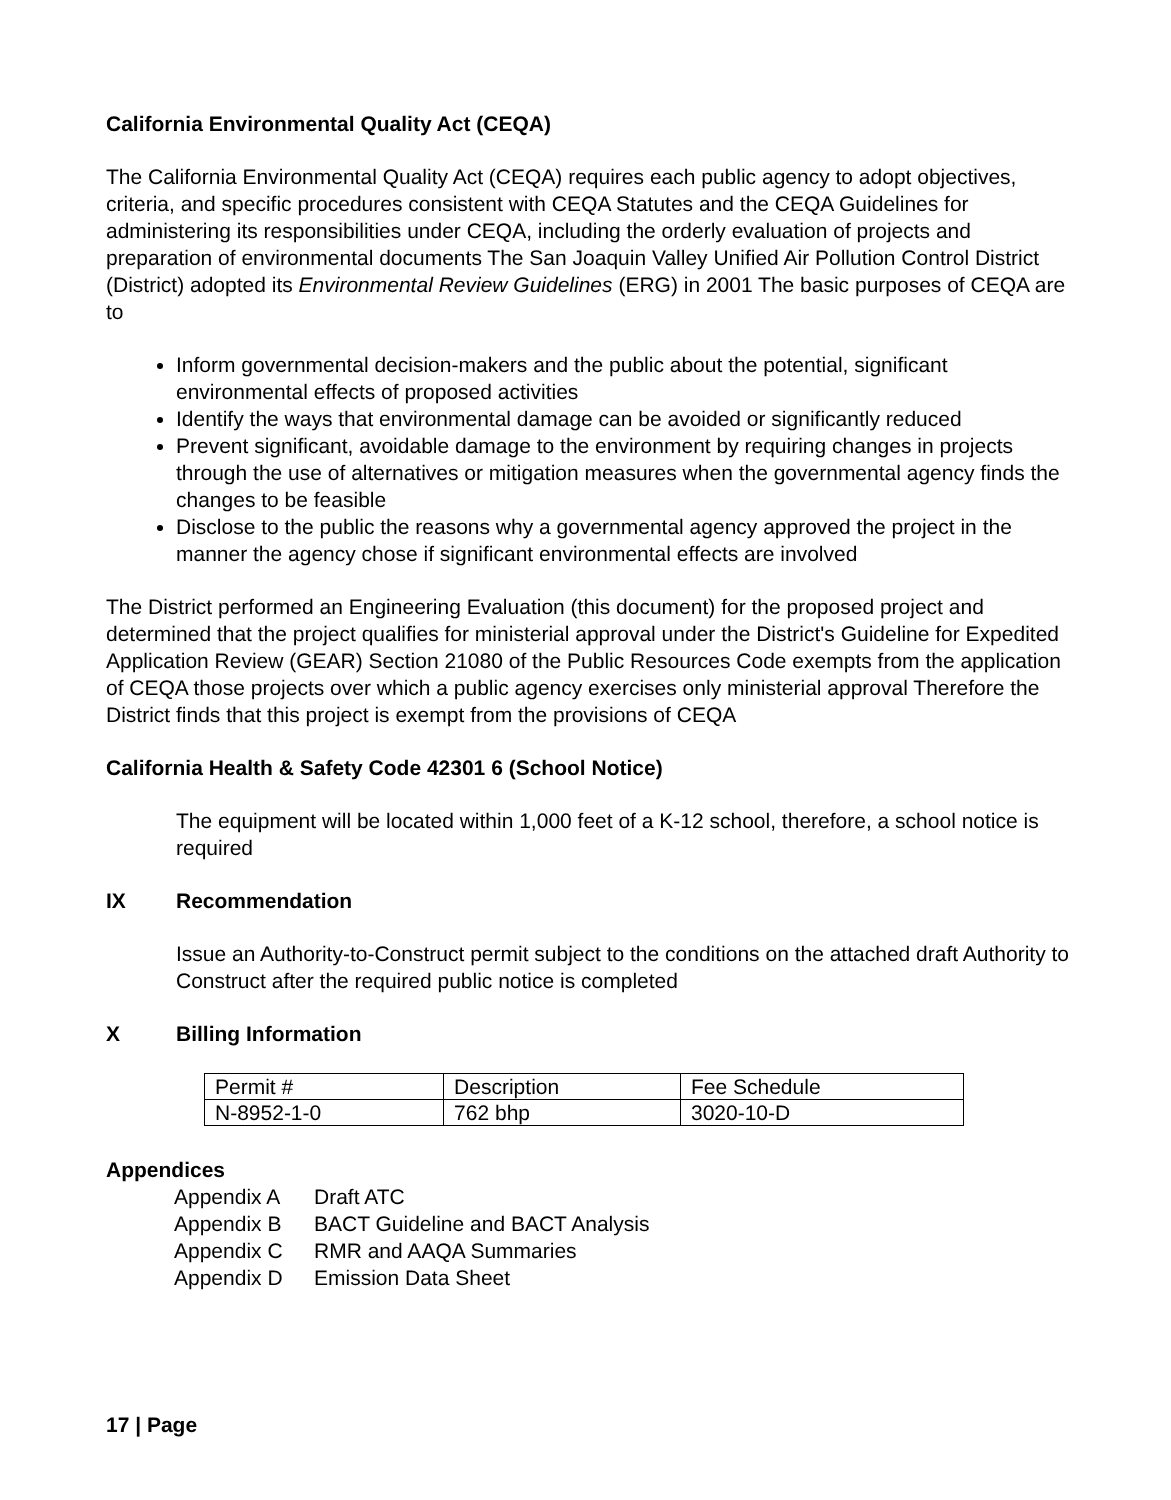California Environmental Quality Act (CEQA)
The California Environmental Quality Act (CEQA) requires each public agency to adopt objectives, criteria, and specific procedures consistent with CEQA Statutes and the CEQA Guidelines for administering its responsibilities under CEQA, including the orderly evaluation of projects and preparation of environmental documents The San Joaquin Valley Unified Air Pollution Control District (District) adopted its Environmental Review Guidelines (ERG) in 2001 The basic purposes of CEQA are to
Inform governmental decision-makers and the public about the potential, significant environmental effects of proposed activities
Identify the ways that environmental damage can be avoided or significantly reduced
Prevent significant, avoidable damage to the environment by requiring changes in projects through the use of alternatives or mitigation measures when the governmental agency finds the changes to be feasible
Disclose to the public the reasons why a governmental agency approved the project in the manner the agency chose if significant environmental effects are involved
The District performed an Engineering Evaluation (this document) for the proposed project and determined that the project qualifies for ministerial approval under the District's Guideline for Expedited Application Review (GEAR) Section 21080 of the Public Resources Code exempts from the application of CEQA those projects over which a public agency exercises only ministerial approval Therefore the District finds that this project is exempt from the provisions of CEQA
California Health & Safety Code 42301 6 (School Notice)
The equipment will be located within 1,000 feet of a K-12 school, therefore, a school notice is required
IX Recommendation
Issue an Authority-to-Construct permit subject to the conditions on the attached draft Authority to Construct after the required public notice is completed
X Billing Information
| Permit # | Description | Fee Schedule |
| N-8952-1-0 | 762 bhp | 3020-10-D |
Appendices
Appendix A Draft ATC Appendix B BACT Guideline and BACT Analysis Appendix C RMR and AAQA Summaries Appendix D Emission Data Sheet
17 | Page